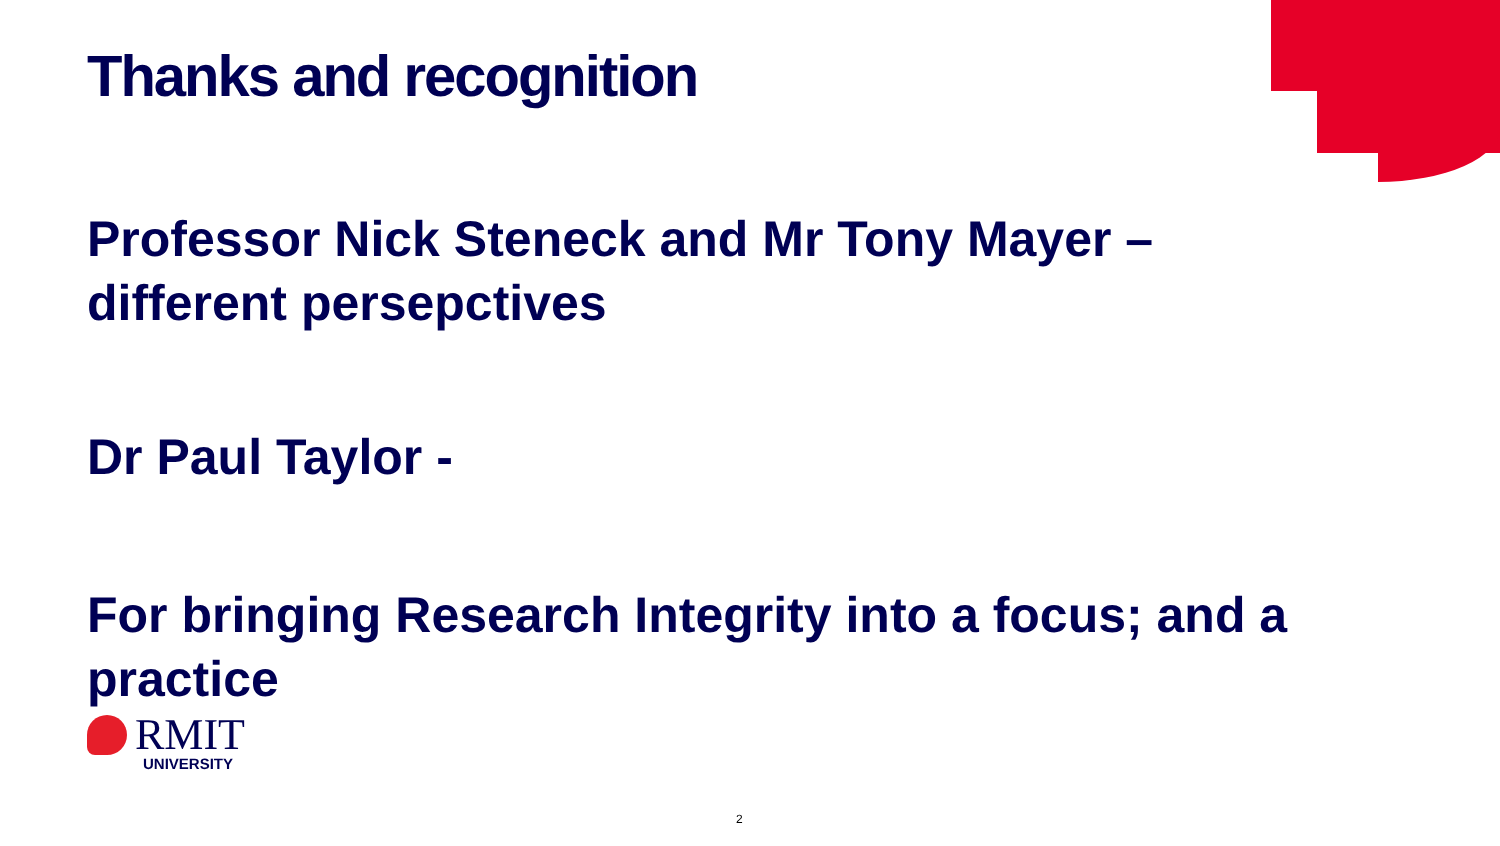Thanks and recognition
Professor Nick Steneck and Mr Tony Mayer –
different persepctives
Dr Paul Taylor -
For bringing Research Integrity into a focus; and a practice
RMIT
UNIVERSITY
2